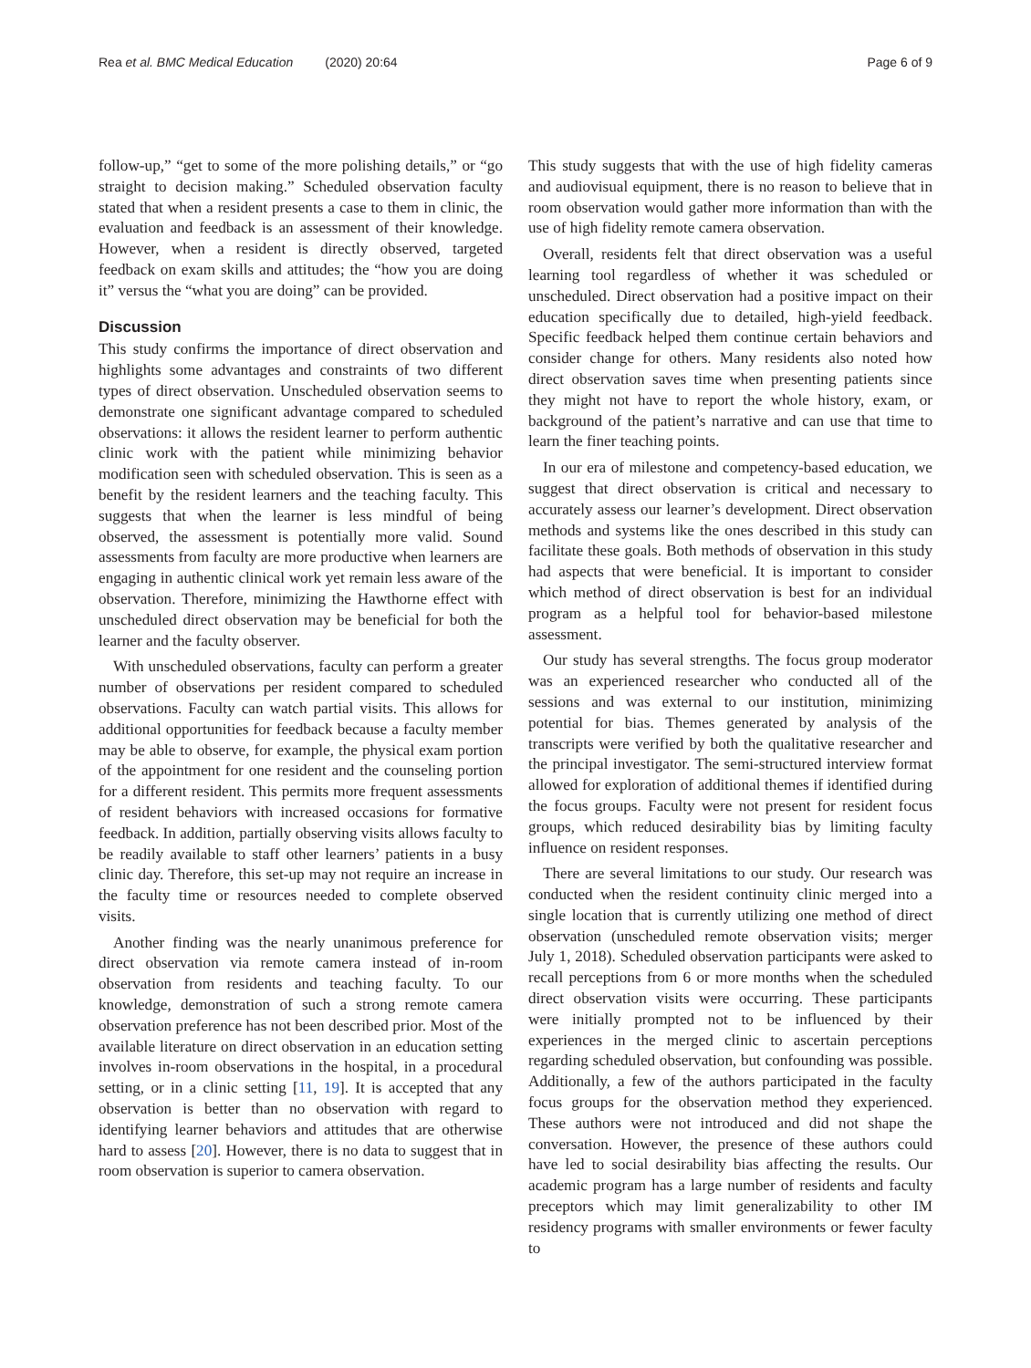Rea et al. BMC Medical Education (2020) 20:64
Page 6 of 9
follow-up,” “get to some of the more polishing details,” or “go straight to decision making.” Scheduled observation faculty stated that when a resident presents a case to them in clinic, the evaluation and feedback is an assessment of their knowledge. However, when a resident is directly observed, targeted feedback on exam skills and attitudes; the “how you are doing it” versus the “what you are doing” can be provided.
Discussion
This study confirms the importance of direct observation and highlights some advantages and constraints of two different types of direct observation. Unscheduled observation seems to demonstrate one significant advantage compared to scheduled observations: it allows the resident learner to perform authentic clinic work with the patient while minimizing behavior modification seen with scheduled observation. This is seen as a benefit by the resident learners and the teaching faculty. This suggests that when the learner is less mindful of being observed, the assessment is potentially more valid. Sound assessments from faculty are more productive when learners are engaging in authentic clinical work yet remain less aware of the observation. Therefore, minimizing the Hawthorne effect with unscheduled direct observation may be beneficial for both the learner and the faculty observer.
With unscheduled observations, faculty can perform a greater number of observations per resident compared to scheduled observations. Faculty can watch partial visits. This allows for additional opportunities for feedback because a faculty member may be able to observe, for example, the physical exam portion of the appointment for one resident and the counseling portion for a different resident. This permits more frequent assessments of resident behaviors with increased occasions for formative feedback. In addition, partially observing visits allows faculty to be readily available to staff other learners’ patients in a busy clinic day. Therefore, this set-up may not require an increase in the faculty time or resources needed to complete observed visits.
Another finding was the nearly unanimous preference for direct observation via remote camera instead of in-room observation from residents and teaching faculty. To our knowledge, demonstration of such a strong remote camera observation preference has not been described prior. Most of the available literature on direct observation in an education setting involves in-room observations in the hospital, in a procedural setting, or in a clinic setting [11, 19]. It is accepted that any observation is better than no observation with regard to identifying learner behaviors and attitudes that are otherwise hard to assess [20]. However, there is no data to suggest that in room observation is superior to camera observation.
This study suggests that with the use of high fidelity cameras and audiovisual equipment, there is no reason to believe that in room observation would gather more information than with the use of high fidelity remote camera observation.
Overall, residents felt that direct observation was a useful learning tool regardless of whether it was scheduled or unscheduled. Direct observation had a positive impact on their education specifically due to detailed, high-yield feedback. Specific feedback helped them continue certain behaviors and consider change for others. Many residents also noted how direct observation saves time when presenting patients since they might not have to report the whole history, exam, or background of the patient’s narrative and can use that time to learn the finer teaching points.
In our era of milestone and competency-based education, we suggest that direct observation is critical and necessary to accurately assess our learner’s development. Direct observation methods and systems like the ones described in this study can facilitate these goals. Both methods of observation in this study had aspects that were beneficial. It is important to consider which method of direct observation is best for an individual program as a helpful tool for behavior-based milestone assessment.
Our study has several strengths. The focus group moderator was an experienced researcher who conducted all of the sessions and was external to our institution, minimizing potential for bias. Themes generated by analysis of the transcripts were verified by both the qualitative researcher and the principal investigator. The semi-structured interview format allowed for exploration of additional themes if identified during the focus groups. Faculty were not present for resident focus groups, which reduced desirability bias by limiting faculty influence on resident responses.
There are several limitations to our study. Our research was conducted when the resident continuity clinic merged into a single location that is currently utilizing one method of direct observation (unscheduled remote observation visits; merger July 1, 2018). Scheduled observation participants were asked to recall perceptions from 6 or more months when the scheduled direct observation visits were occurring. These participants were initially prompted not to be influenced by their experiences in the merged clinic to ascertain perceptions regarding scheduled observation, but confounding was possible. Additionally, a few of the authors participated in the faculty focus groups for the observation method they experienced. These authors were not introduced and did not shape the conversation. However, the presence of these authors could have led to social desirability bias affecting the results. Our academic program has a large number of residents and faculty preceptors which may limit generalizability to other IM residency programs with smaller environments or fewer faculty to